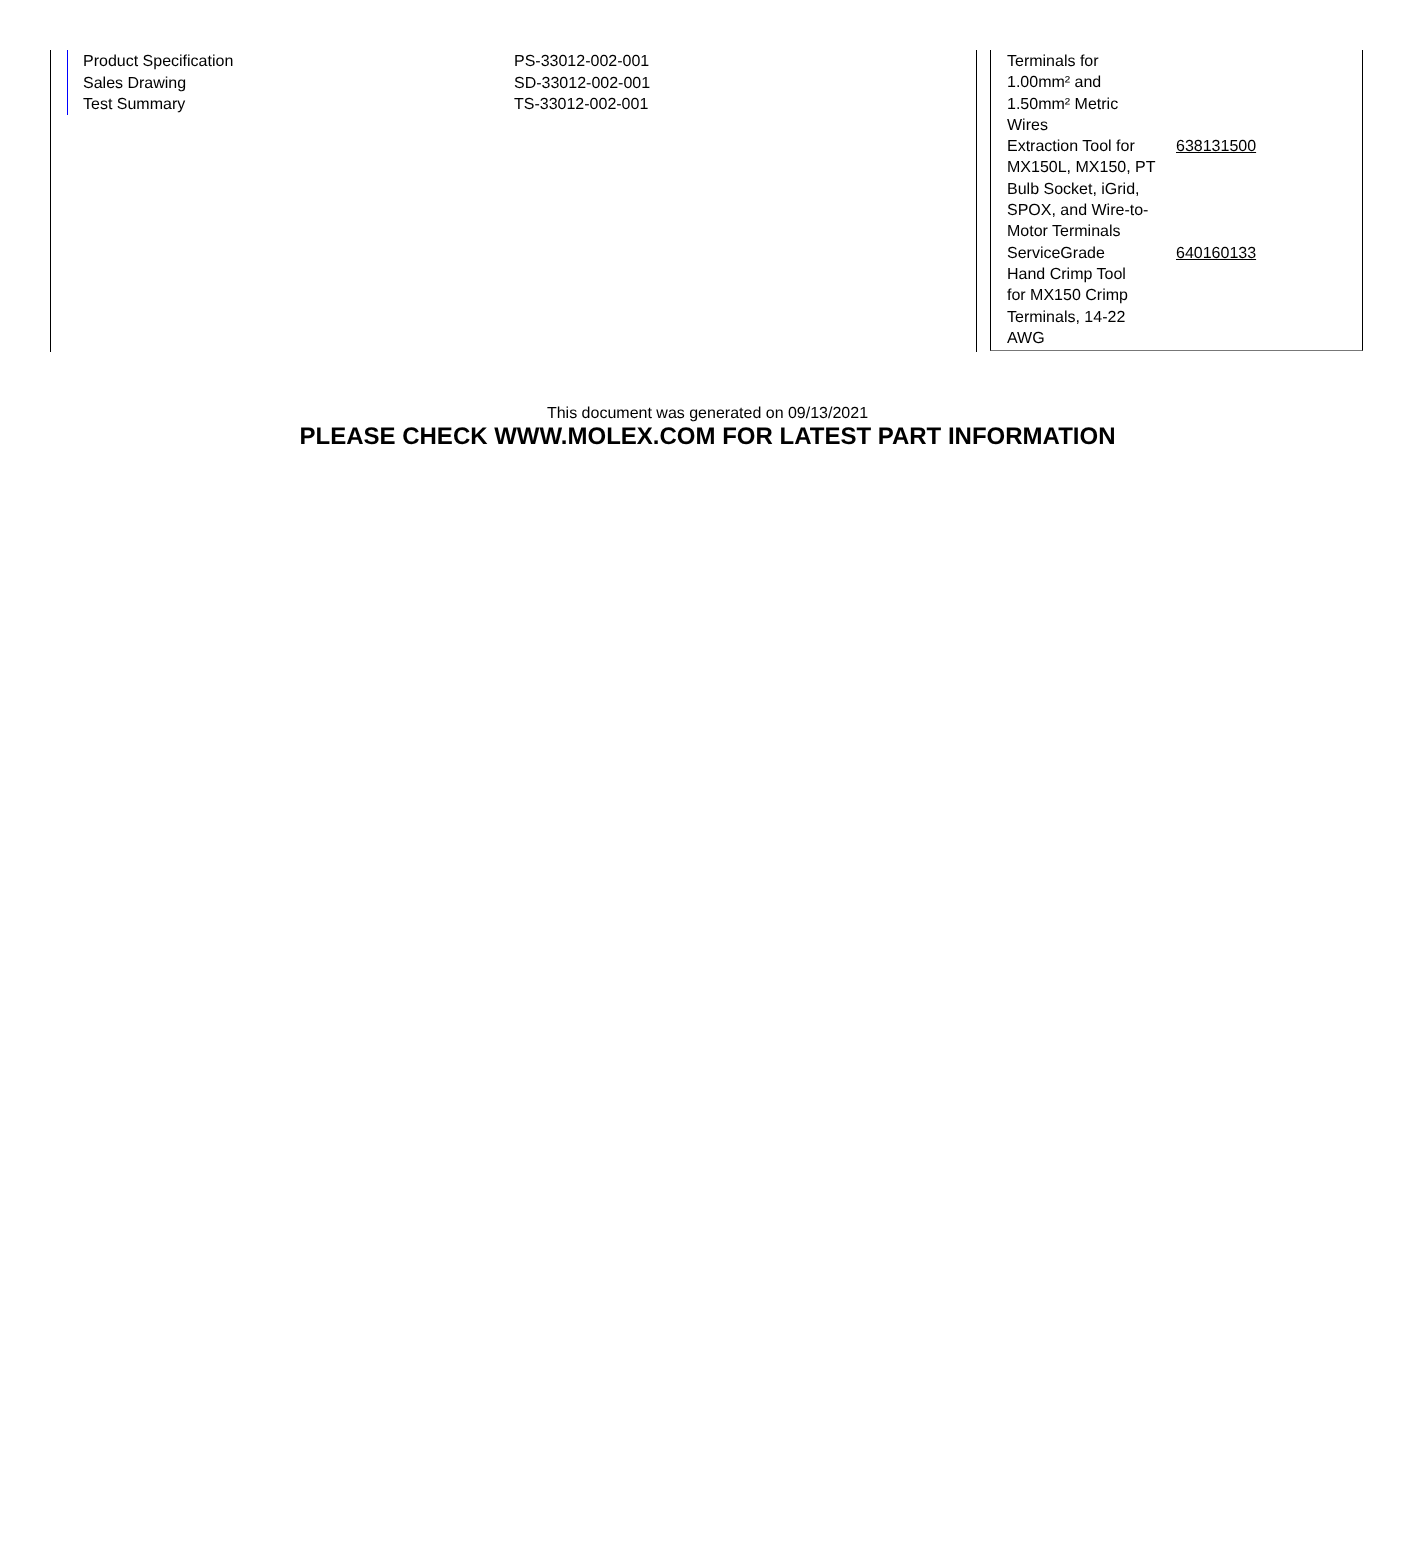| Product Specification | PS-33012-002-001 |
| Sales Drawing | SD-33012-002-001 |
| Test Summary | TS-33012-002-001 |
| Terminals for 1.00mm² and 1.50mm² Metric Wires | |
| Extraction Tool for MX150L, MX150, PT Bulb Socket, iGrid, SPOX, and Wire-to- Motor Terminals | 638131500 |
| ServiceGrade Hand Crimp Tool for MX150 Crimp Terminals, 14-22 AWG | 640160133 |
This document was generated on 09/13/2021
PLEASE CHECK WWW.MOLEX.COM FOR LATEST PART INFORMATION